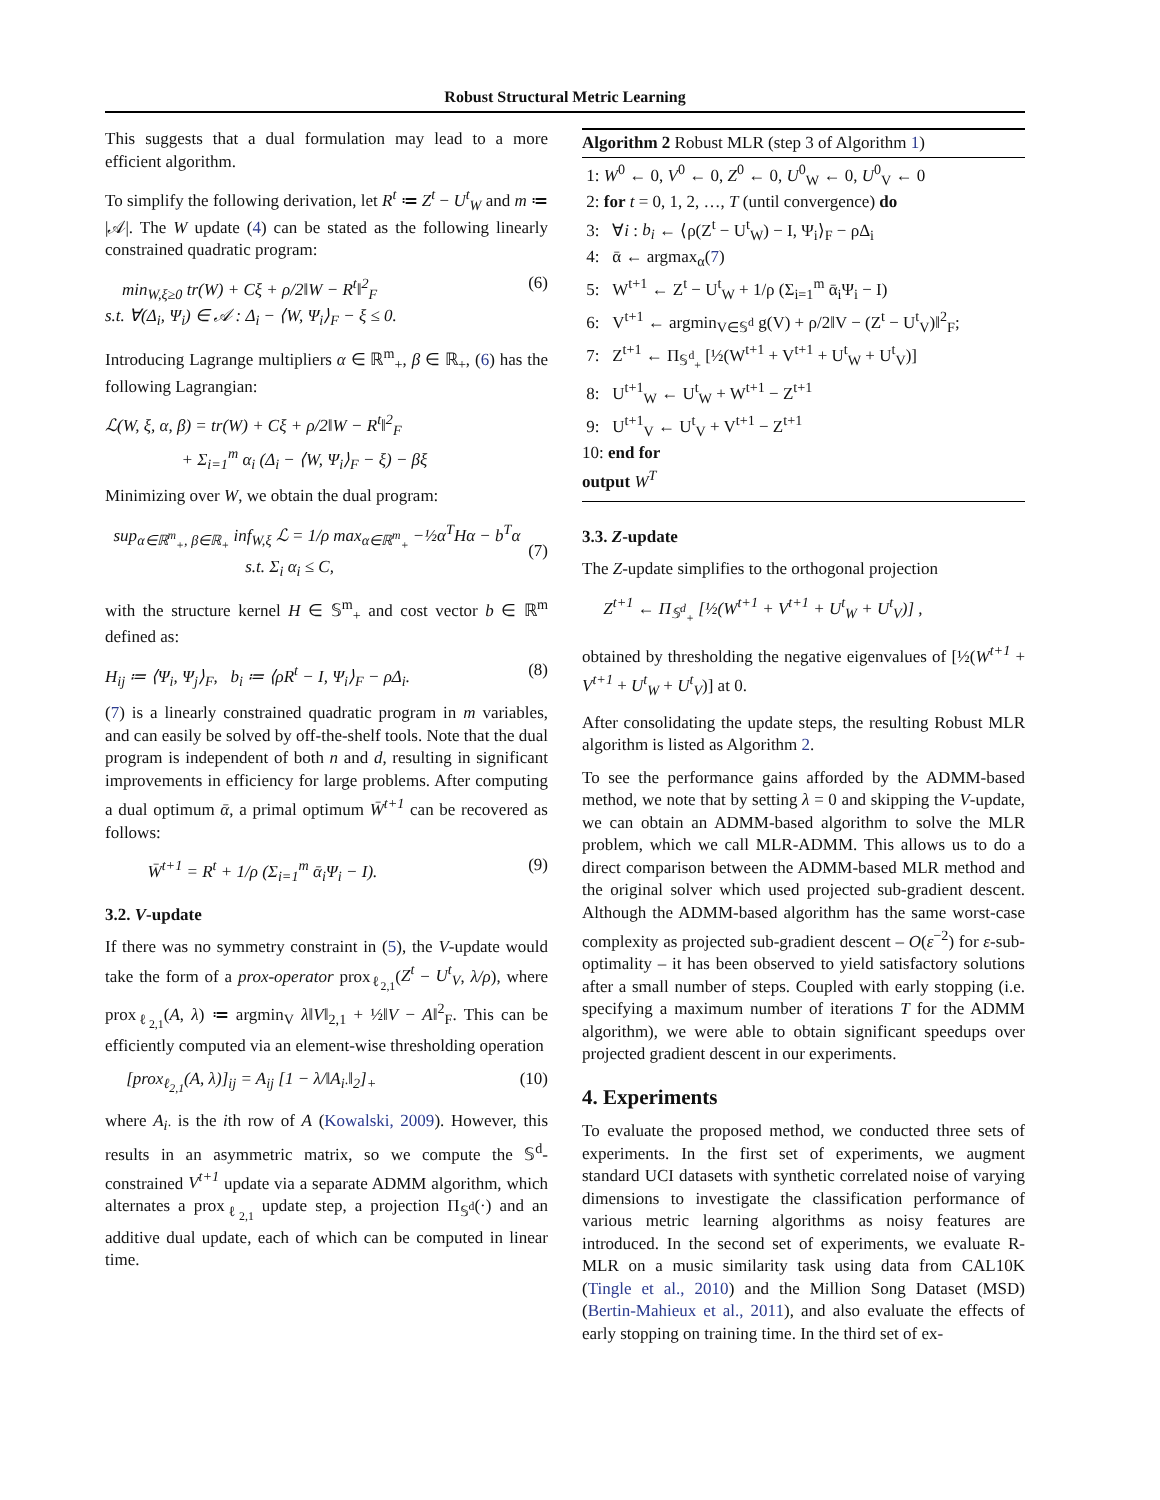Robust Structural Metric Learning
This suggests that a dual formulation may lead to a more efficient algorithm.
To simplify the following derivation, let R<sup>t</sup> ≔ Z<sup>t</sup> − U<sup>t</sup><sub>W</sub> and m ≔ |𝒜|. The W update (4) can be stated as the following linearly constrained quadratic program:
min<sub>W,ξ≥0</sub> tr(W) + Cξ + ρ/2‖W − R<sup>t</sup>‖<sup>2</sup><sub>F</sub>
s.t. ∀(Δ<sub>i</sub>, Ψ<sub>i</sub>) ∈ 𝒜 : Δ<sub>i</sub> − ⟨W, Ψ<sub>i</sub>⟩<sub>F</sub> − ξ ≤ 0. (6)
Introducing Lagrange multipliers α ∈ ℝ<sup>m</sup><sub>+</sub>, β ∈ ℝ<sub>+</sub>, (6) has the following Lagrangian:
ℒ(W, ξ, α, β) = tr(W) + Cξ + ρ/2‖W − R<sup>t</sup>‖<sup>2</sup><sub>F</sub>
+ Σ<sub>i=1</sub><sup>m</sup> α<sub>i</sub> (Δ<sub>i</sub> − ⟨W, Ψ<sub>i</sub>⟩<sub>F</sub> − ξ) − βξ
Minimizing over W, we obtain the dual program:
sup<sub>α∈ℝ<sup>m</sup><sub>+</sub>, β∈ℝ<sub>+</sub></sub> inf<sub>W,ξ</sub> ℒ = 1/ρ max<sub>α∈ℝ<sup>m</sup><sub>+</sub></sub> −½α<sup>T</sup>Hα − b<sup>T</sup>α
s.t. Σ<sub>i</sub> α<sub>i</sub> ≤ C,
(7)
with the structure kernel H ∈ 𝕊<sup>m</sup><sub>+</sub> and cost vector b ∈ ℝ<sup>m</sup> defined as:
H<sub>ij</sub> ≔ ⟨Ψ<sub>i</sub>, Ψ<sub>j</sub>⟩<sub>F</sub>, b<sub>i</sub> ≔ ⟨ρR<sup>t</sup> − I, Ψ<sub>i</sub>⟩<sub>F</sub> − ρΔ<sub>i</sub>. (8)
(7) is a linearly constrained quadratic program in m variables, and can easily be solved by off-the-shelf tools. Note that the dual program is independent of both n and d, resulting in significant improvements in efficiency for large problems. After computing a dual optimum ᾱ, a primal optimum W̄<sup>t+1</sup> can be recovered as follows:
W̄<sup>t+1</sup> = R<sup>t</sup> + 1/ρ (Σ<sub>i=1</sub><sup>m</sup> ᾱ<sub>i</sub>Ψ<sub>i</sub> − I). (9)
3.2. V-update
If there was no symmetry constraint in (5), the V-update would take the form of a prox-operator prox<sub>ℓ<sub>2,1</sub></sub>(Z<sup>t</sup> − U<sup>t</sup><sub>V</sub>, λ/ρ), where prox<sub>ℓ<sub>2,1</sub></sub>(A, λ) ≔ argmin<sub>V</sub> λ‖V‖<sub>2,1</sub> + ½‖V − A‖<sup>2</sup><sub>F</sub>. This can be efficiently computed via an element-wise thresholding operation
[prox<sub>ℓ<sub>2,1</sub></sub>(A, λ)]<sub>ij</sub> = A<sub>ij</sub> [1 − λ/‖A<sub>i·</sub>‖<sub>2</sub>]<sub>+</sub> (10)
where A<sub>i·</sub> is the ith row of A (Kowalski, 2009). However, this results in an asymmetric matrix, so we compute the 𝕊<sup>d</sup>-constrained V<sup>t+1</sup> update via a separate ADMM algorithm, which alternates a prox<sub>ℓ<sub>2,1</sub></sub> update step, a projection Π<sub>𝕊<sup>d</sup></sub>(·) and an additive dual update, each of which can be computed in linear time.
Algorithm 2 Robust MLR (step 3 of Algorithm 1)
1: W<sup>0</sup> ← 0, V<sup>0</sup> ← 0, Z<sup>0</sup> ← 0, U<sup>0</sup><sub>W</sub> ← 0, U<sup>0</sup><sub>V</sub> ← 0
2: for t = 0, 1, 2, …, T (until convergence) do
3: ∀i : b<sub>i</sub> ← ⟨ρ(Z<sup>t</sup> − U<sup>t</sup><sub>W</sub>) − I, Ψ<sub>i</sub>⟩<sub>F</sub> − ρΔ<sub>i</sub>
4: ᾱ ← argmax<sub>α</sub>(7)
5: W<sup>t+1</sup> ← Z<sup>t</sup> − U<sup>t</sup><sub>W</sub> + 1/ρ (Σ<sub>i=1</sub><sup>m</sup> ᾱ<sub>i</sub>Ψ<sub>i</sub> − I)
6: V<sup>t+1</sup> ← argmin<sub>V∈𝕊<sup>d</sup></sub> g(V) + ρ/2‖V − (Z<sup>t</sup> − U<sup>t</sup><sub>V</sub>)‖<sup>2</sup><sub>F</sub>;
7: Z<sup>t+1</sup> ← Π<sub>𝕊<sup>d</sup><sub>+</sub></sub> [½(W<sup>t+1</sup> + V<sup>t+1</sup> + U<sup>t</sup><sub>W</sub> + U<sup>t</sup><sub>V</sub>)]
8: U<sup>t+1</sup><sub>W</sub> ← U<sup>t</sup><sub>W</sub> + W<sup>t+1</sup> − Z<sup>t+1</sup>
9: U<sup>t+1</sup><sub>V</sub> ← U<sup>t</sup><sub>V</sub> + V<sup>t+1</sup> − Z<sup>t+1</sup>
10: end for
output W<sup>T</sup>
3.3. Z-update
The Z-update simplifies to the orthogonal projection
Z<sup>t+1</sup> ← Π<sub>𝕊<sup>d</sup><sub>+</sub></sub> [½(W<sup>t+1</sup> + V<sup>t+1</sup> + U<sup>t</sup><sub>W</sub> + U<sup>t</sup><sub>V</sub>)] ,
obtained by thresholding the negative eigenvalues of [½(W<sup>t+1</sup> + V<sup>t+1</sup> + U<sup>t</sup><sub>W</sub> + U<sup>t</sup><sub>V</sub>)] at 0.
After consolidating the update steps, the resulting Robust MLR algorithm is listed as Algorithm 2.
To see the performance gains afforded by the ADMM-based method, we note that by setting λ = 0 and skipping the V-update, we can obtain an ADMM-based algorithm to solve the MLR problem, which we call MLR-ADMM. This allows us to do a direct comparison between the ADMM-based MLR method and the original solver which used projected sub-gradient descent. Although the ADMM-based algorithm has the same worst-case complexity as projected sub-gradient descent – O(ε<sup>−2</sup>) for ε-sub-optimality – it has been observed to yield satisfactory solutions after a small number of steps. Coupled with early stopping (i.e. specifying a maximum number of iterations T for the ADMM algorithm), we were able to obtain significant speedups over projected gradient descent in our experiments.
4. Experiments
To evaluate the proposed method, we conducted three sets of experiments. In the first set of experiments, we augment standard UCI datasets with synthetic correlated noise of varying dimensions to investigate the classification performance of various metric learning algorithms as noisy features are introduced. In the second set of experiments, we evaluate R-MLR on a music similarity task using data from CAL10K (Tingle et al., 2010) and the Million Song Dataset (MSD) (Bertin-Mahieux et al., 2011), and also evaluate the effects of early stopping on training time. In the third set of ex-